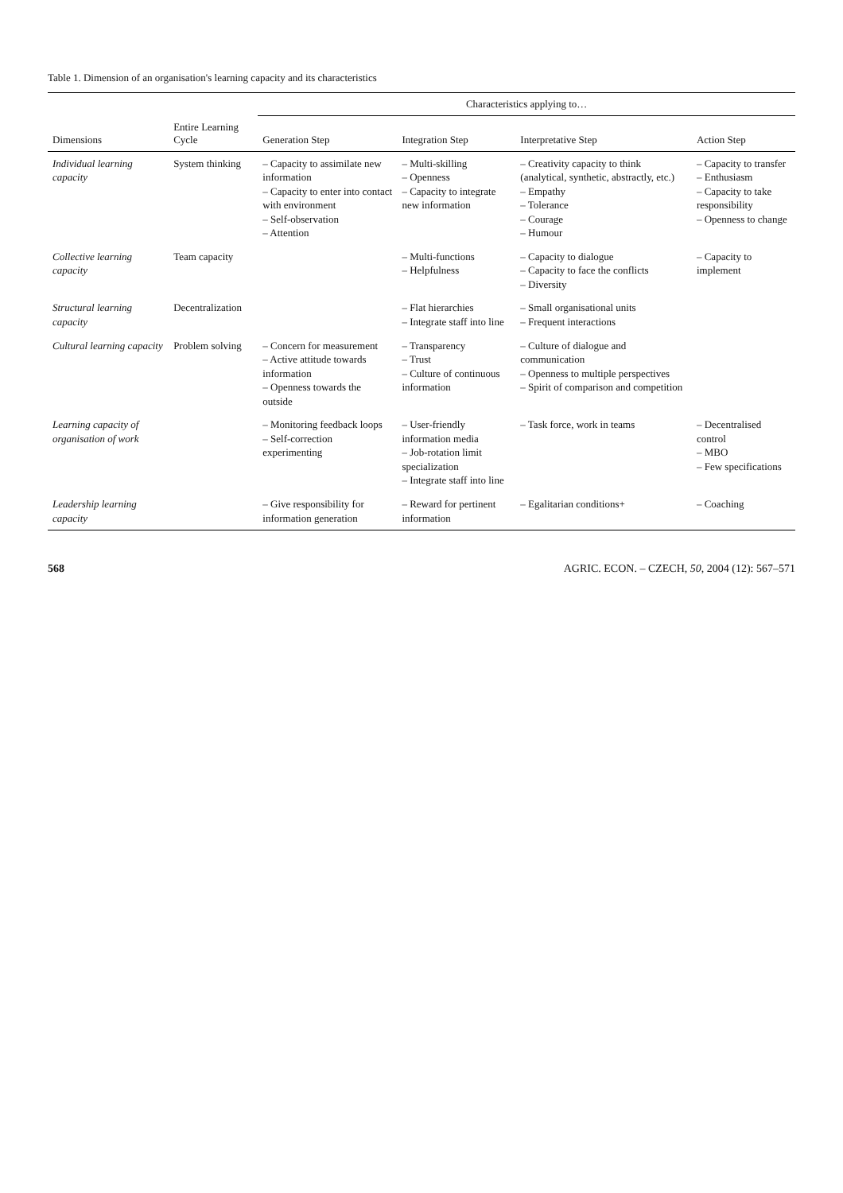Table 1. Dimension of an organisation's learning capacity and its characteristics
| | | Characteristics applying to… | | | |
| --- | --- | --- | --- | --- | --- |
| Dimensions | Entire Learning Cycle | Generation Step | Integration Step | Interpretative Step | Action Step |
| Individual learning capacity | System thinking | – Capacity to assimilate new information – Capacity to enter into contact with environment – Self-observation – Attention | – Multi-skilling – Openness – Capacity to integrate new information | – Creativity capacity to think (analytical, synthetic, abstractly, etc.) – Empathy – Tolerance – Courage – Humour | – Capacity to transfer – Enthusiasm – Capacity to take responsibility – Openness to change |
| Collective learning capacity | Team capacity | | – Multi-functions – Helpfulness | – Capacity to dialogue – Capacity to face the conflicts – Diversity | – Capacity to implement |
| Structural learning capacity | Decentralization | | – Flat hierarchies – Integrate staff into line | – Small organisational units – Frequent interactions | |
| Cultural learning capacity | Problem solving | – Concern for measurement – Active attitude towards information – Openness towards the outside | – Transparency – Trust – Culture of continuous information | – Culture of dialogue and communication – Openness to multiple perspectives – Spirit of comparison and competition | |
| Learning capacity of organisation of work | | – Monitoring feedback loops – Self-correction experimenting | – User-friendly information media – Job-rotation limit specialization – Integrate staff into line | – Task force, work in teams | – Decentralised control – MBO – Few specifications |
| Leadership learning capacity | | – Give responsibility for information generation | – Reward for pertinent information | – Egalitarian conditions+ | – Coaching |
568 AGRIC. ECON. – CZECH, 50, 2004 (12): 567–571